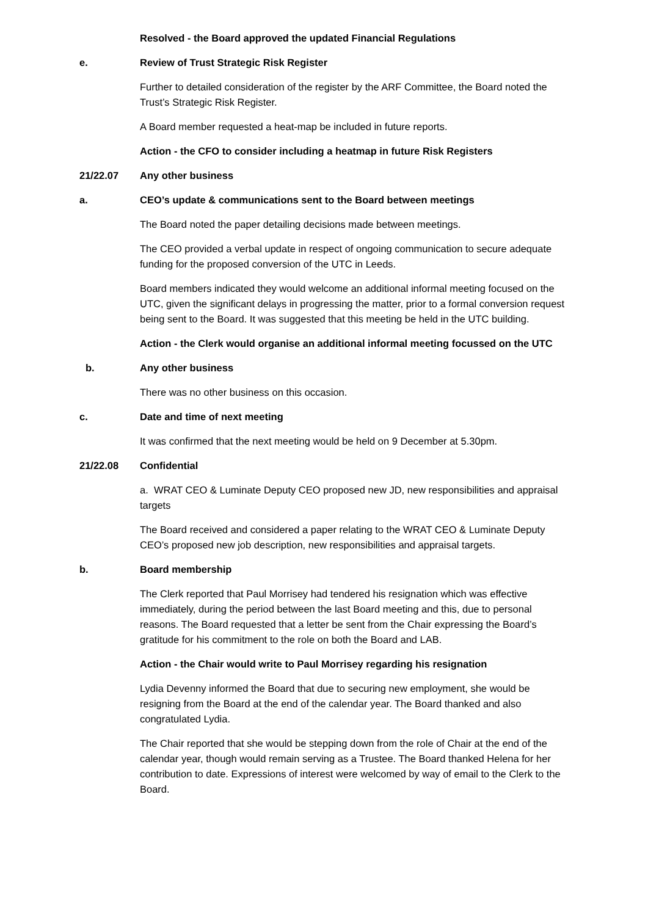Resolved - the Board approved the updated Financial Regulations
e. Review of Trust Strategic Risk Register
Further to detailed consideration of the register by the ARF Committee, the Board noted the Trust’s Strategic Risk Register.
A Board member requested a heat-map be included in future reports.
Action - the CFO to consider including a heatmap in future Risk Registers
21/22.07 Any other business
a. CEO’s update & communications sent to the Board between meetings
The Board noted the paper detailing decisions made between meetings.
The CEO provided a verbal update in respect of ongoing communication to secure adequate funding for the proposed conversion of the UTC in Leeds.
Board members indicated they would welcome an additional informal meeting focused on the UTC, given the significant delays in progressing the matter, prior to a formal conversion request being sent to the Board. It was suggested that this meeting be held in the UTC building.
Action - the Clerk would organise an additional informal meeting focussed on the UTC
b. Any other business
There was no other business on this occasion.
c. Date and time of next meeting
It was confirmed that the next meeting would be held on 9 December at 5.30pm.
21/22.08 Confidential
a. WRAT CEO & Luminate Deputy CEO proposed new JD, new responsibilities and appraisal targets
The Board received and considered a paper relating to the WRAT CEO & Luminate Deputy CEO’s proposed new job description, new responsibilities and appraisal targets.
b. Board membership
The Clerk reported that Paul Morrisey had tendered his resignation which was effective immediately, during the period between the last Board meeting and this, due to personal reasons. The Board requested that a letter be sent from the Chair expressing the Board’s gratitude for his commitment to the role on both the Board and LAB.
Action - the Chair would write to Paul Morrisey regarding his resignation
Lydia Devenny informed the Board that due to securing new employment, she would be resigning from the Board at the end of the calendar year. The Board thanked and also congratulated Lydia.
The Chair reported that she would be stepping down from the role of Chair at the end of the calendar year, though would remain serving as a Trustee. The Board thanked Helena for her contribution to date. Expressions of interest were welcomed by way of email to the Clerk to the Board.